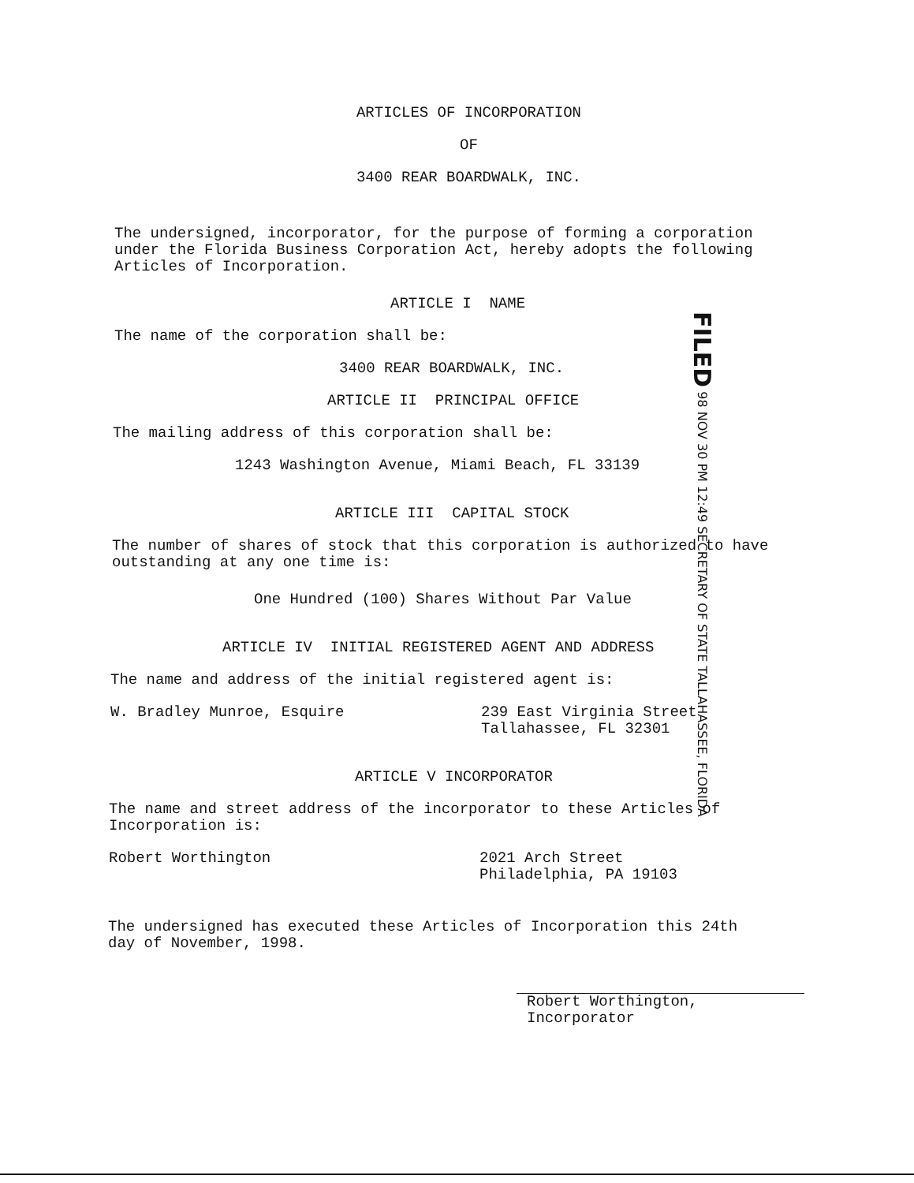ARTICLES OF INCORPORATION
OF
3400 REAR BOARDWALK, INC.
The undersigned, incorporator, for the purpose of forming a corporation under the Florida Business Corporation Act, hereby adopts the following Articles of Incorporation.
ARTICLE I NAME
The name of the corporation shall be:
3400 REAR BOARDWALK, INC.
ARTICLE II PRINCIPAL OFFICE
The mailing address of this corporation shall be:
1243 Washington Avenue, Miami Beach, FL 33139
ARTICLE III CAPITAL STOCK
The number of shares of stock that this corporation is authorized to have outstanding at any one time is:
One Hundred (100) Shares Without Par Value
ARTICLE IV INITIAL REGISTERED AGENT AND ADDRESS
The name and address of the initial registered agent is:
W. Bradley Munroe, Esquire 239 East Virginia Street
Tallahassee, FL 32301
ARTICLE V INCORPORATOR
The name and street address of the incorporator to these Articles of Incorporation is:
Robert Worthington 2021 Arch Street
Philadelphia, PA 19103
The undersigned has executed these Articles of Incorporation this 24th day of November, 1998.
Robert Worthington,
Incorporator
FILED 98 NOV 30 PM 12:49 SECRETARY OF STATE TALLAHASSEE, FLORIDA